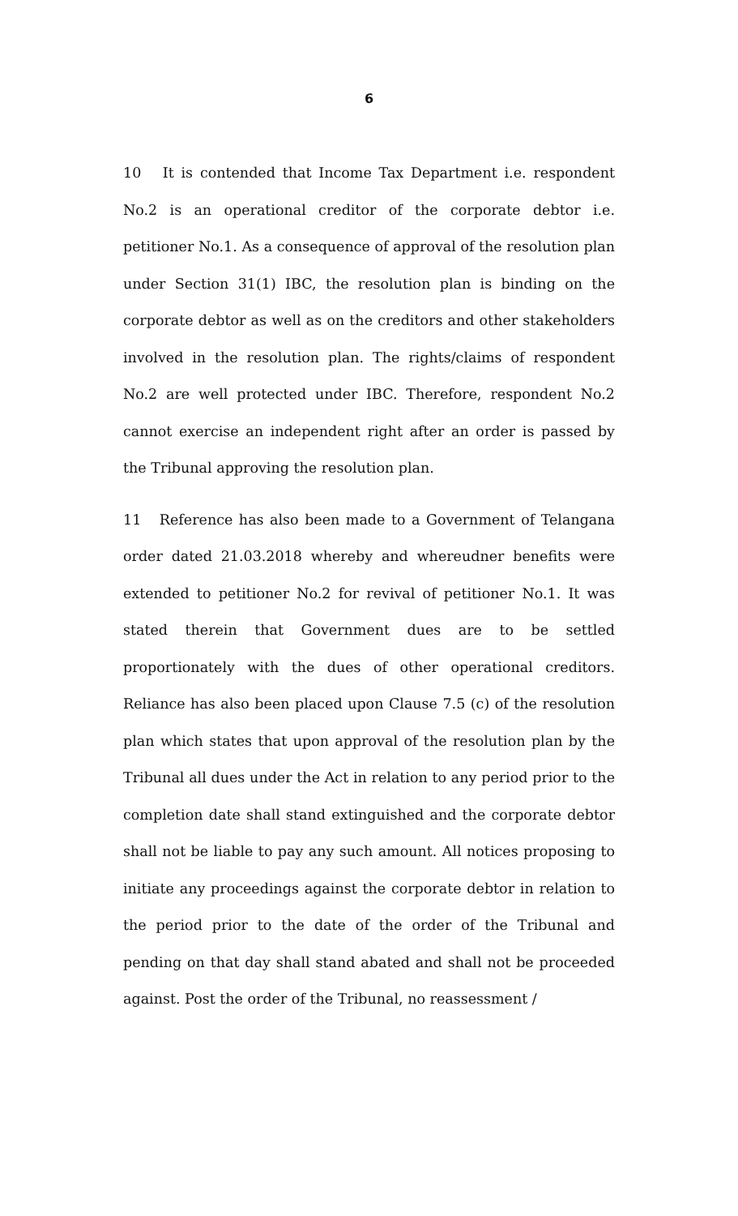6
10 It is contended that Income Tax Department i.e. respondent No.2 is an operational creditor of the corporate debtor i.e. petitioner No.1. As a consequence of approval of the resolution plan under Section 31(1) IBC, the resolution plan is binding on the corporate debtor as well as on the creditors and other stakeholders involved in the resolution plan. The rights/claims of respondent No.2 are well protected under IBC. Therefore, respondent No.2 cannot exercise an independent right after an order is passed by the Tribunal approving the resolution plan.
11 Reference has also been made to a Government of Telangana order dated 21.03.2018 whereby and whereudner benefits were extended to petitioner No.2 for revival of petitioner No.1. It was stated therein that Government dues are to be settled proportionately with the dues of other operational creditors. Reliance has also been placed upon Clause 7.5 (c) of the resolution plan which states that upon approval of the resolution plan by the Tribunal all dues under the Act in relation to any period prior to the completion date shall stand extinguished and the corporate debtor shall not be liable to pay any such amount. All notices proposing to initiate any proceedings against the corporate debtor in relation to the period prior to the date of the order of the Tribunal and pending on that day shall stand abated and shall not be proceeded against. Post the order of the Tribunal, no reassessment /